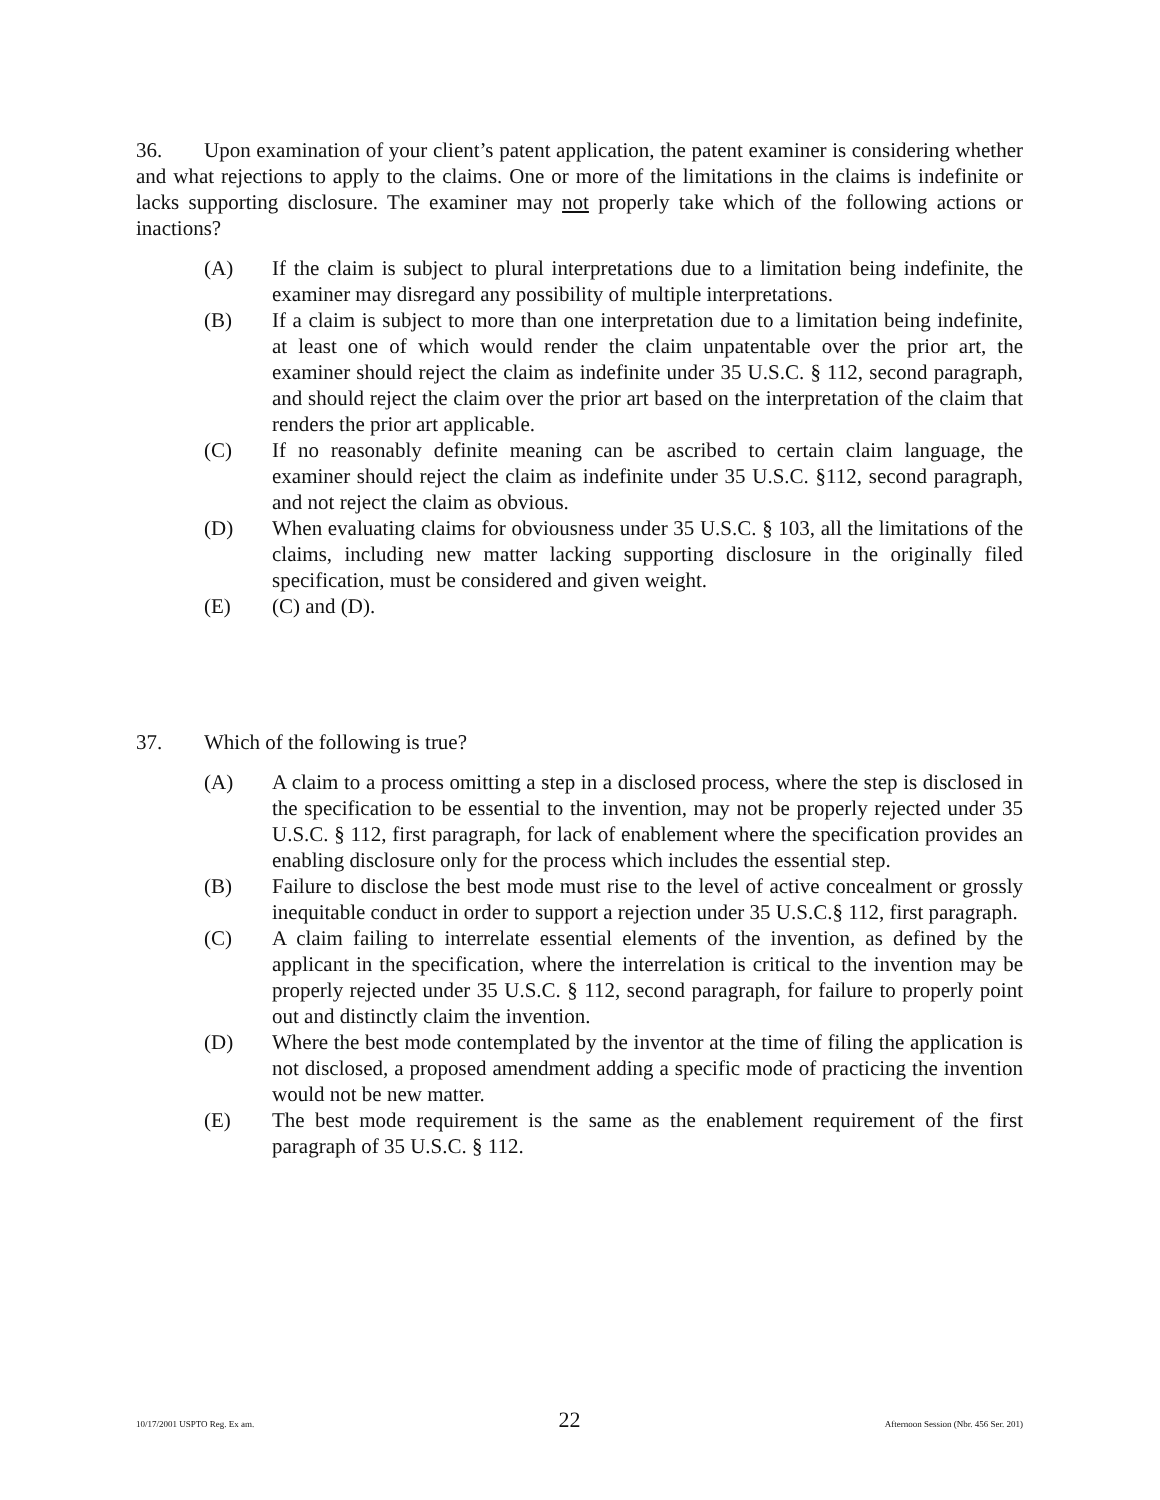36. Upon examination of your client’s patent application, the patent examiner is considering whether and what rejections to apply to the claims. One or more of the limitations in the claims is indefinite or lacks supporting disclosure. The examiner may not properly take which of the following actions or inactions?
(A) If the claim is subject to plural interpretations due to a limitation being indefinite, the examiner may disregard any possibility of multiple interpretations.
(B) If a claim is subject to more than one interpretation due to a limitation being indefinite, at least one of which would render the claim unpatentable over the prior art, the examiner should reject the claim as indefinite under 35 U.S.C. § 112, second paragraph, and should reject the claim over the prior art based on the interpretation of the claim that renders the prior art applicable.
(C) If no reasonably definite meaning can be ascribed to certain claim language, the examiner should reject the claim as indefinite under 35 U.S.C. §112, second paragraph, and not reject the claim as obvious.
(D) When evaluating claims for obviousness under 35 U.S.C. § 103, all the limitations of the claims, including new matter lacking supporting disclosure in the originally filed specification, must be considered and given weight.
(E) (C) and (D).
37. Which of the following is true?
(A) A claim to a process omitting a step in a disclosed process, where the step is disclosed in the specification to be essential to the invention, may not be properly rejected under 35 U.S.C. § 112, first paragraph, for lack of enablement where the specification provides an enabling disclosure only for the process which includes the essential step.
(B) Failure to disclose the best mode must rise to the level of active concealment or grossly inequitable conduct in order to support a rejection under 35 U.S.C.§ 112, first paragraph.
(C) A claim failing to interrelate essential elements of the invention, as defined by the applicant in the specification, where the interrelation is critical to the invention may be properly rejected under 35 U.S.C. § 112, second paragraph, for failure to properly point out and distinctly claim the invention.
(D) Where the best mode contemplated by the inventor at the time of filing the application is not disclosed, a proposed amendment adding a specific mode of practicing the invention would not be new matter.
(E) The best mode requirement is the same as the enablement requirement of the first paragraph of 35 U.S.C. § 112.
10/17/2001 USPTO Reg. Ex am. 22 Afternoon Session (Nbr. 456 Ser. 201)